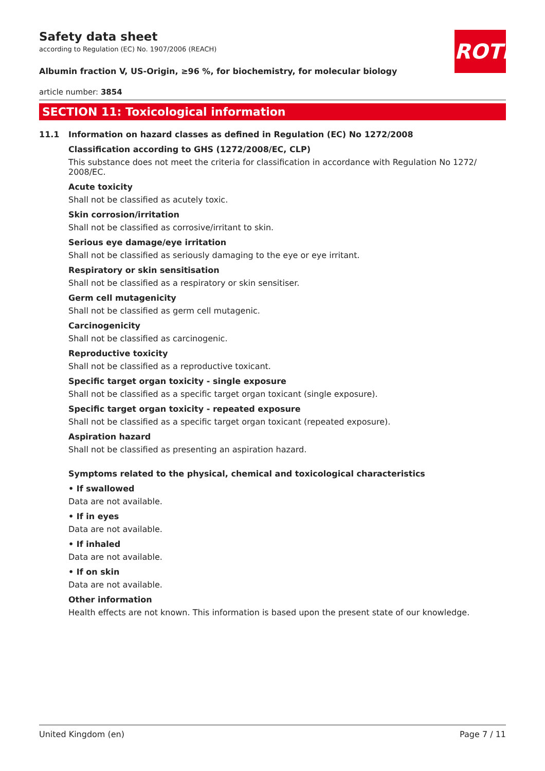ROTH
Safety data sheet
according to Regulation (EC) No. 1907/2006 (REACH)
Albumin fraction V, US-Origin, ≥96 %, for biochemistry, for molecular biology
article number: 3854
SECTION 11: Toxicological information
11.1 Information on hazard classes as defined in Regulation (EC) No 1272/2008
Classification according to GHS (1272/2008/EC, CLP)
This substance does not meet the criteria for classification in accordance with Regulation No 1272/ 2008/EC.
Acute toxicity
Shall not be classified as acutely toxic.
Skin corrosion/irritation
Shall not be classified as corrosive/irritant to skin.
Serious eye damage/eye irritation
Shall not be classified as seriously damaging to the eye or eye irritant.
Respiratory or skin sensitisation
Shall not be classified as a respiratory or skin sensitiser.
Germ cell mutagenicity
Shall not be classified as germ cell mutagenic.
Carcinogenicity
Shall not be classified as carcinogenic.
Reproductive toxicity
Shall not be classified as a reproductive toxicant.
Specific target organ toxicity - single exposure
Shall not be classified as a specific target organ toxicant (single exposure).
Specific target organ toxicity - repeated exposure
Shall not be classified as a specific target organ toxicant (repeated exposure).
Aspiration hazard
Shall not be classified as presenting an aspiration hazard.
Symptoms related to the physical, chemical and toxicological characteristics
• If swallowed
Data are not available.
• If in eyes
Data are not available.
• If inhaled
Data are not available.
• If on skin
Data are not available.
Other information
Health effects are not known. This information is based upon the present state of our knowledge.
United Kingdom (en) Page 7 / 11